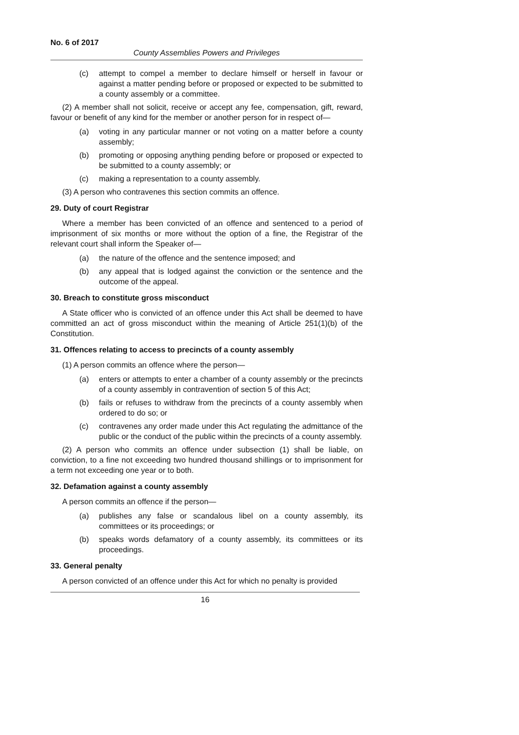No. 6 of 2017
County Assemblies Powers and Privileges
(c) attempt to compel a member to declare himself or herself in favour or against a matter pending before or proposed or expected to be submitted to a county assembly or a committee.
(2) A member shall not solicit, receive or accept any fee, compensation, gift, reward, favour or benefit of any kind for the member or another person for in respect of—
(a) voting in any particular manner or not voting on a matter before a county assembly;
(b) promoting or opposing anything pending before or proposed or expected to be submitted to a county assembly; or
(c) making a representation to a county assembly.
(3) A person who contravenes this section commits an offence.
29. Duty of court Registrar
Where a member has been convicted of an offence and sentenced to a period of imprisonment of six months or more without the option of a fine, the Registrar of the relevant court shall inform the Speaker of—
(a) the nature of the offence and the sentence imposed; and
(b) any appeal that is lodged against the conviction or the sentence and the outcome of the appeal.
30. Breach to constitute gross misconduct
A State officer who is convicted of an offence under this Act shall be deemed to have committed an act of gross misconduct within the meaning of Article 251(1)(b) of the Constitution.
31. Offences relating to access to precincts of a county assembly
(1) A person commits an offence where the person—
(a) enters or attempts to enter a chamber of a county assembly or the precincts of a county assembly in contravention of section 5 of this Act;
(b) fails or refuses to withdraw from the precincts of a county assembly when ordered to do so; or
(c) contravenes any order made under this Act regulating the admittance of the public or the conduct of the public within the precincts of a county assembly.
(2) A person who commits an offence under subsection (1) shall be liable, on conviction, to a fine not exceeding two hundred thousand shillings or to imprisonment for a term not exceeding one year or to both.
32. Defamation against a county assembly
A person commits an offence if the person—
(a) publishes any false or scandalous libel on a county assembly, its committees or its proceedings; or
(b) speaks words defamatory of a county assembly, its committees or its proceedings.
33. General penalty
A person convicted of an offence under this Act for which no penalty is provided
16